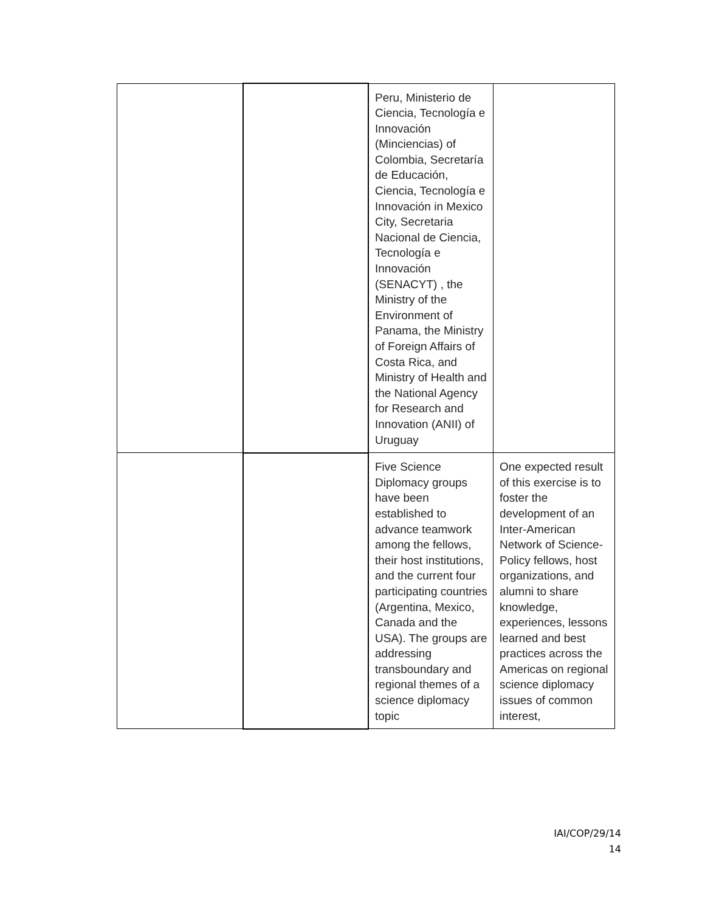| | | Peru, Ministerio de Ciencia, Tecnología e Innovación (Minciencias) of Colombia, Secretaría de Educación, Ciencia, Tecnología e Innovación in Mexico City, Secretaria Nacional de Ciencia, Tecnología e Innovación (SENACYT) , the Ministry of the Environment of Panama, the Ministry of Foreign Affairs of Costa Rica, and Ministry of Health and the National Agency for Research and Innovation (ANII) of Uruguay | |
| | | Five Science Diplomacy groups have been established to advance teamwork among the fellows, their host institutions, and the current four participating countries (Argentina, Mexico, Canada and the USA). The groups are addressing transboundary and regional themes of a science diplomacy topic | One expected result of this exercise is to foster the development of an Inter-American Network of Science-Policy fellows, host organizations, and alumni to share knowledge, experiences, lessons learned and best practices across the Americas on regional science diplomacy issues of common interest, |
IAI/COP/29/14
14